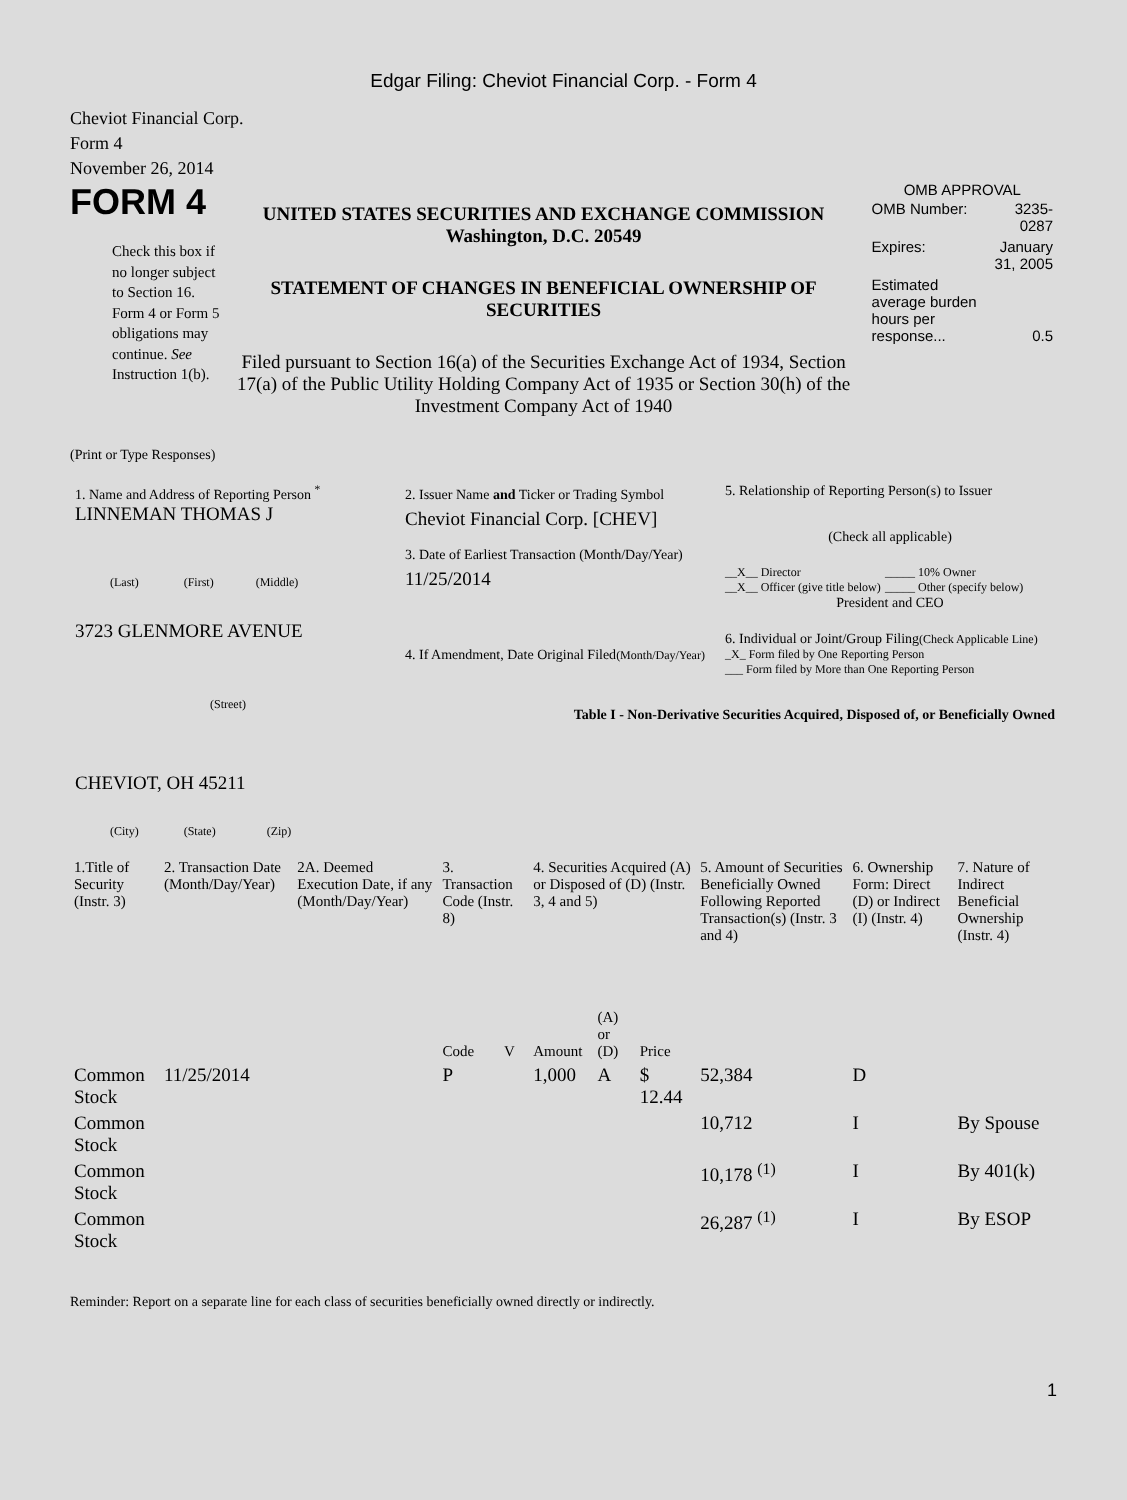Edgar Filing: Cheviot Financial Corp. - Form 4
Cheviot Financial Corp.
Form 4
November 26, 2014
FORM 4
Check this box if no longer subject to Section 16. Form 4 or Form 5 obligations may continue. See Instruction 1(b).
UNITED STATES SECURITIES AND EXCHANGE COMMISSION
Washington, D.C. 20549
STATEMENT OF CHANGES IN BENEFICIAL OWNERSHIP OF SECURITIES
Filed pursuant to Section 16(a) of the Securities Exchange Act of 1934, Section 17(a) of the Public Utility Holding Company Act of 1935 or Section 30(h) of the Investment Company Act of 1940
OMB APPROVAL
| OMB Number: | 3235-0287 |
| Expires: | January 31, 2005 |
| Estimated average burden hours per response... | 0.5 |
(Print or Type Responses)
1. Name and Address of Reporting Person <sup>*</sup>
LINNEMAN THOMAS J
(Last) (First) (Middle)
3723 GLENMORE AVENUE
(Street)
CHEVIOT, OH 45211
(City) (State) (Zip)
2. Issuer Name and Ticker or Trading Symbol
Cheviot Financial Corp. [CHEV]
3. Date of Earliest Transaction (Month/Day/Year)
11/25/2014
4. If Amendment, Date Original Filed(Month/Day/Year)
5. Relationship of Reporting Person(s) to Issuer
(Check all applicable)
__X__ Director
__X__ Officer (give title below)
_____ 10% Owner
_____ Other (specify below)
President and CEO
6. Individual or Joint/Group Filing(Check Applicable Line)
_X_ Form filed by One Reporting Person
___ Form filed by More than One Reporting Person
Table I - Non-Derivative Securities Acquired, Disposed of, or Beneficially Owned
| 1.Title of Security (Instr. 3) | 2. Transaction Date (Month/Day/Year) | 2A. Deemed Execution Date, if any (Month/Day/Year) | 3. Transaction Code (Instr. 8) | | 4. Securities Acquired (A) or Disposed of (D) (Instr. 3, 4 and 5) | | | 5. Amount of Securities Beneficially Owned Following Reported Transaction(s) (Instr. 3 and 4) | 6. Ownership Form: Direct (D) or Indirect (I) (Instr. 4) | 7. Nature of Indirect Beneficial Ownership (Instr. 4) |
| --- | --- | --- | --- | --- | --- | --- | --- | --- | --- | --- |
| | | | Code | V | Amount | (A) or (D) | Price | | | |
| Common Stock | 11/25/2014 | | P | | 1,000 | A | $ 12.44 | 52,384 | D | |
| Common Stock | | | | | | | | 10,712 | I | By Spouse |
| Common Stock | | | | | | | | 10,178 <sup>(1)</sup> | I | By 401(k) |
| Common Stock | | | | | | | | 26,287 <sup>(1)</sup> | I | By ESOP |
Reminder: Report on a separate line for each class of securities beneficially owned directly or indirectly.
1